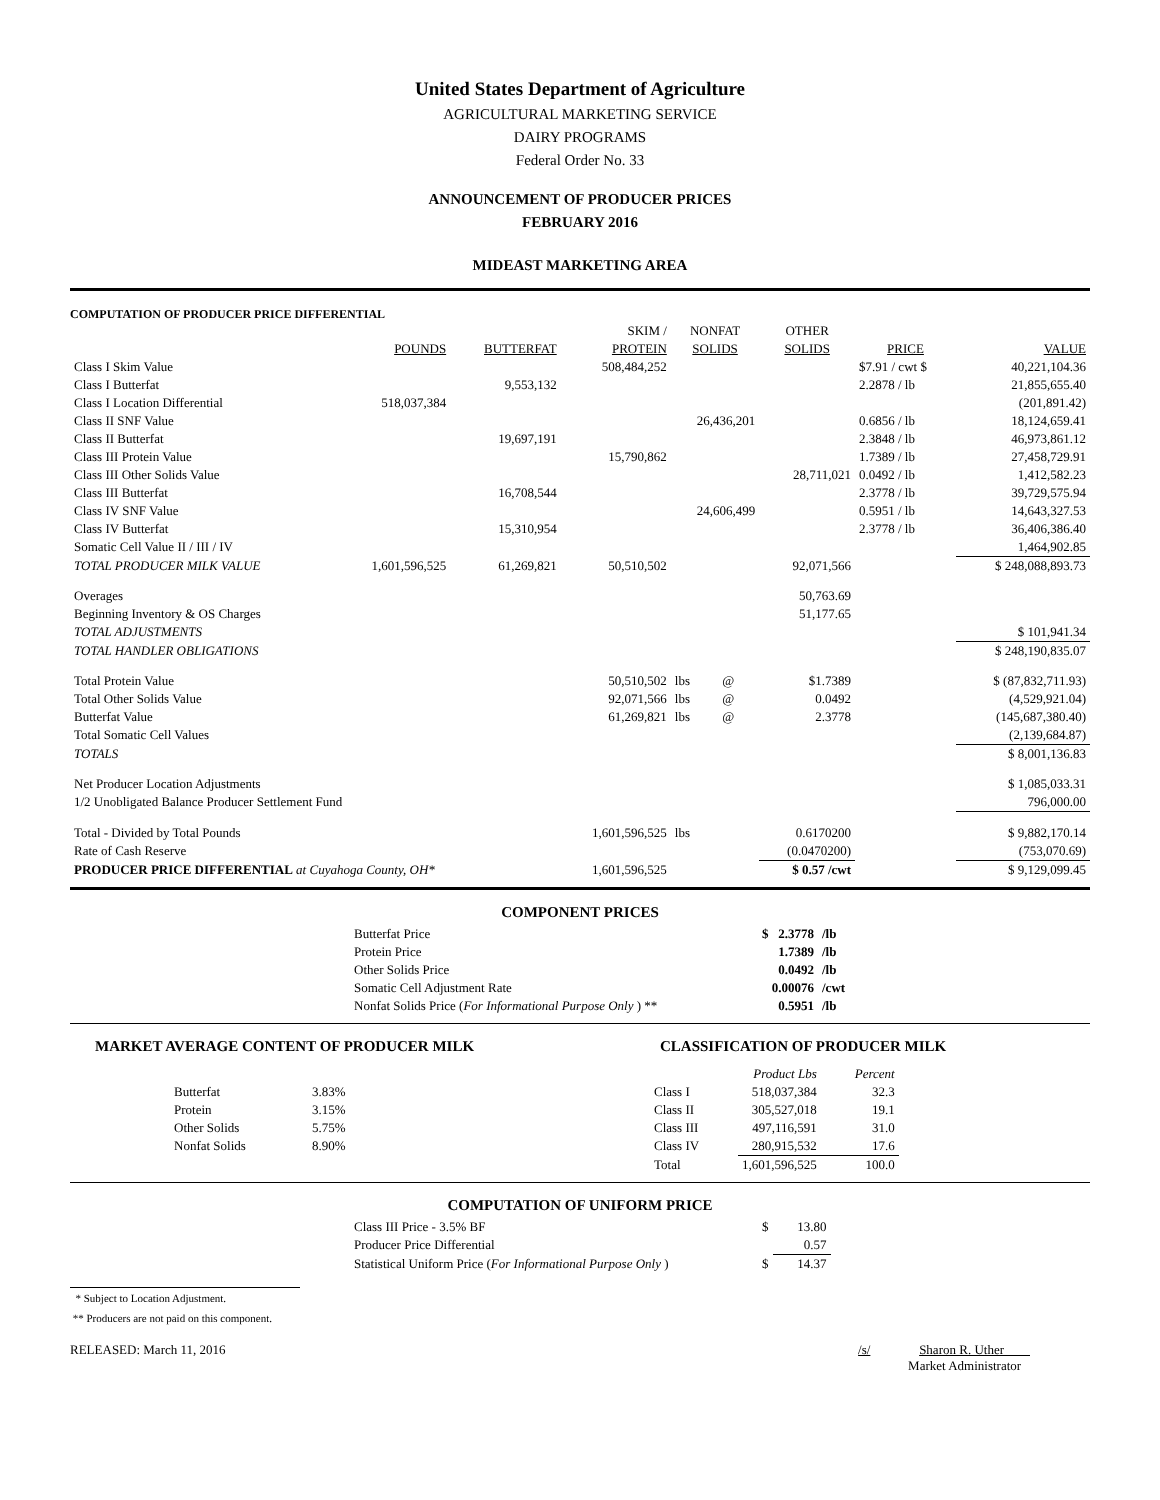United States Department of Agriculture
AGRICULTURAL MARKETING SERVICE
DAIRY PROGRAMS
Federal Order No. 33
ANNOUNCEMENT OF PRODUCER PRICES
FEBRUARY 2016
MIDEAST MARKETING AREA
COMPUTATION OF PRODUCER PRICE DIFFERENTIAL
| | | | SKIM / | NONFAT | | OTHER | | |
| --- | --- | --- | --- | --- | --- | --- | --- | --- |
| | POUNDS | BUTTERFAT | PROTEIN | SOLIDS | | SOLIDS | PRICE | VALUE |
| Class I Skim Value | | | 508,484,252 | | | | $7.91 / cwt $ | 40,221,104.36 |
| Class I Butterfat | | 9,553,132 | | | | | 2.2878 / lb | 21,855,655.40 |
| Class I Location Differential | 518,037,384 | | | | | | | (201,891.42) |
| Class II SNF Value | | | | 26,436,201 | | | 0.6856 / lb | 18,124,659.41 |
| Class II Butterfat | | 19,697,191 | | | | | 2.3848 / lb | 46,973,861.12 |
| Class III Protein Value | | | 15,790,862 | | | | 1.7389 / lb | 27,458,729.91 |
| Class III Other Solids Value | | | | | | 28,711,021 | 0.0492 / lb | 1,412,582.23 |
| Class III Butterfat | | 16,708,544 | | | | | 2.3778 / lb | 39,729,575.94 |
| Class IV SNF Value | | | | 24,606,499 | | | 0.5951 / lb | 14,643,327.53 |
| Class IV Butterfat | | 15,310,954 | | | | | 2.3778 / lb | 36,406,386.40 |
| Somatic Cell Value II / III / IV | | | | | | | | 1,464,902.85 |
| TOTAL PRODUCER MILK VALUE | 1,601,596,525 | 61,269,821 | 50,510,502 | | | 92,071,566 | | $ 248,088,893.73 |
| Overages | | | | | | 50,763.69 | | |
| Beginning Inventory & OS Charges | | | | | | 51,177.65 | | |
| TOTAL ADJUSTMENTS | | | | | | | | $ 101,941.34 |
| TOTAL HANDLER OBLIGATIONS | | | | | | | | $ 248,190,835.07 |
| Total Protein Value | | | 50,510,502 | lbs | @ | $1.7389 | | $ (87,832,711.93) |
| Total Other Solids Value | | | 92,071,566 | lbs | @ | 0.0492 | | (4,529,921.04) |
| Butterfat Value | | | 61,269,821 | lbs | @ | 2.3778 | | (145,687,380.40) |
| Total Somatic Cell Values | | | | | | | | (2,139,684.87) |
| TOTALS | | | | | | | | $ 8,001,136.83 |
| Net Producer Location Adjustments | | | | | | | | $ 1,085,033.31 |
| 1/2 Unobligated Balance Producer Settlement Fund | | | | | | | | 796,000.00 |
| Total - Divided by Total Pounds | | | 1,601,596,525 | lbs | | 0.6170200 | | $ 9,882,170.14 |
| Rate of Cash Reserve | | | | | | (0.0470200) | | (753,070.69) |
| PRODUCER PRICE DIFFERENTIAL at Cuyahoga County, OH* | | | 1,601,596,525 | | | $ 0.57 /cwt | | $ 9,129,099.45 |
COMPONENT PRICES
| Butterfat Price | $ 2.3778 | /lb |
| Protein Price | 1.7389 | /lb |
| Other Solids Price | 0.0492 | /lb |
| Somatic Cell Adjustment Rate | 0.00076 | /cwt |
| Nonfat Solids Price ( For Informational Purpose Only ) ** | 0.5951 | /lb |
MARKET AVERAGE CONTENT OF PRODUCER MILK
| Butterfat | 3.83% |
| Protein | 3.15% |
| Other Solids | 5.75% |
| Nonfat Solids | 8.90% |
CLASSIFICATION OF PRODUCER MILK
| | Product Lbs | Percent |
| --- | --- | --- |
| Class I | 518,037,384 | 32.3 |
| Class II | 305,527,018 | 19.1 |
| Class III | 497,116,591 | 31.0 |
| Class IV | 280,915,532 | 17.6 |
| Total | 1,601,596,525 | 100.0 |
COMPUTATION OF UNIFORM PRICE
| Class III Price - 3.5% BF | $ | 13.80 |
| Producer Price Differential | | 0.57 |
| Statistical Uniform Price ( For Informational Purpose Only ) | $ | 14.37 |
* Subject to Location Adjustment.
** Producers are not paid on this component.
RELEASED: March 11, 2016 /s/ Sharon R. Uther
Market Administrator